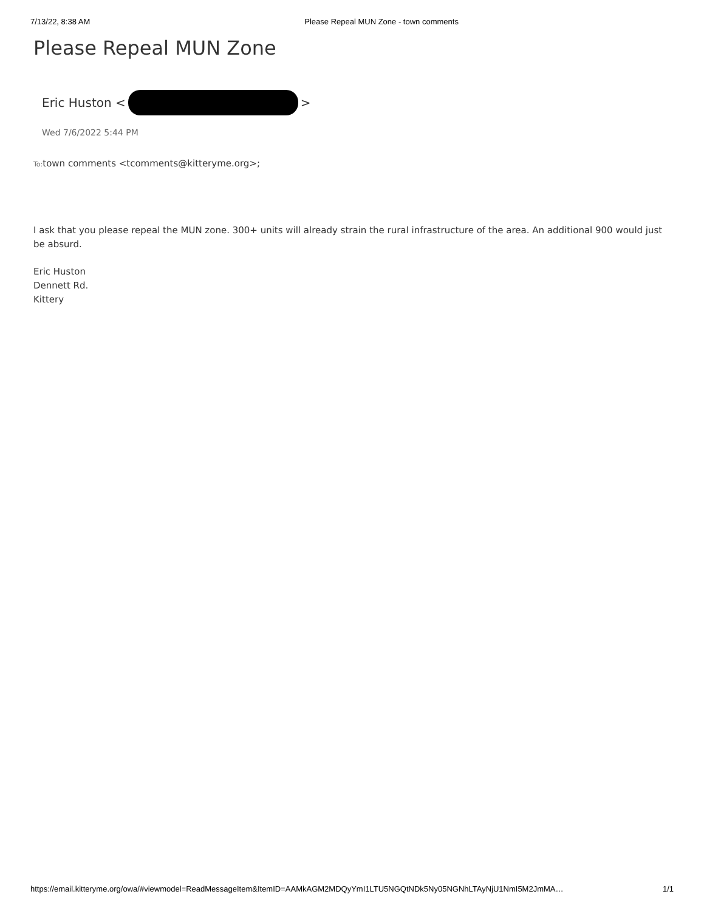7/13/22, 8:38 AM Please Repeal MUN Zone - town comments
Please Repeal MUN Zone
Eric Huston < >
Wed 7/6/2022 5:44 PM
To: town comments <tcomments@kitteryme.org>;
I ask that you please repeal the MUN zone. 300+ units will already strain the rural infrastructure of the area. An additional 900 would just be absurd.
Eric Huston
Dennett Rd.
Kittery
https://email.kitteryme.org/owa/#viewmodel=ReadMessageItem&ItemID=AAMkAGM2MDQyYmI1LTU5NGQtNDk5Ny05NGNhLTAyNjU1NmI5M2JmMA… 1/1